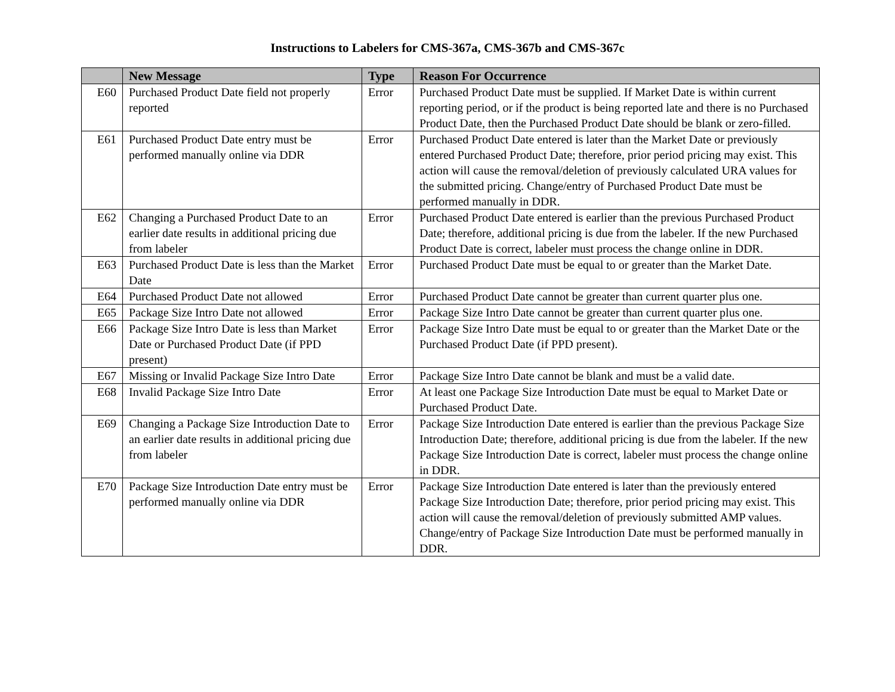Instructions to Labelers for CMS-367a, CMS-367b and CMS-367c
| | New Message | Type | Reason For Occurrence |
| --- | --- | --- | --- |
| E60 | Purchased Product Date field not properly reported | Error | Purchased Product Date must be supplied. If Market Date is within current reporting period, or if the product is being reported late and there is no Purchased Product Date, then the Purchased Product Date should be blank or zero-filled. |
| E61 | Purchased Product Date entry must be performed manually online via DDR | Error | Purchased Product Date entered is later than the Market Date or previously entered Purchased Product Date; therefore, prior period pricing may exist. This action will cause the removal/deletion of previously calculated URA values for the submitted pricing. Change/entry of Purchased Product Date must be performed manually in DDR. |
| E62 | Changing a Purchased Product Date to an earlier date results in additional pricing due from labeler | Error | Purchased Product Date entered is earlier than the previous Purchased Product Date; therefore, additional pricing is due from the labeler. If the new Purchased Product Date is correct, labeler must process the change online in DDR. |
| E63 | Purchased Product Date is less than the Market Date | Error | Purchased Product Date must be equal to or greater than the Market Date. |
| E64 | Purchased Product Date not allowed | Error | Purchased Product Date cannot be greater than current quarter plus one. |
| E65 | Package Size Intro Date not allowed | Error | Package Size Intro Date cannot be greater than current quarter plus one. |
| E66 | Package Size Intro Date is less than Market Date or Purchased Product Date (if PPD present) | Error | Package Size Intro Date must be equal to or greater than the Market Date or the Purchased Product Date (if PPD present). |
| E67 | Missing or Invalid Package Size Intro Date | Error | Package Size Intro Date cannot be blank and must be a valid date. |
| E68 | Invalid Package Size Intro Date | Error | At least one Package Size Introduction Date must be equal to Market Date or Purchased Product Date. |
| E69 | Changing a Package Size Introduction Date to an earlier date results in additional pricing due from labeler | Error | Package Size Introduction Date entered is earlier than the previous Package Size Introduction Date; therefore, additional pricing is due from the labeler. If the new Package Size Introduction Date is correct, labeler must process the change online in DDR. |
| E70 | Package Size Introduction Date entry must be performed manually online via DDR | Error | Package Size Introduction Date entered is later than the previously entered Package Size Introduction Date; therefore, prior period pricing may exist. This action will cause the removal/deletion of previously submitted AMP values. Change/entry of Package Size Introduction Date must be performed manually in DDR. |